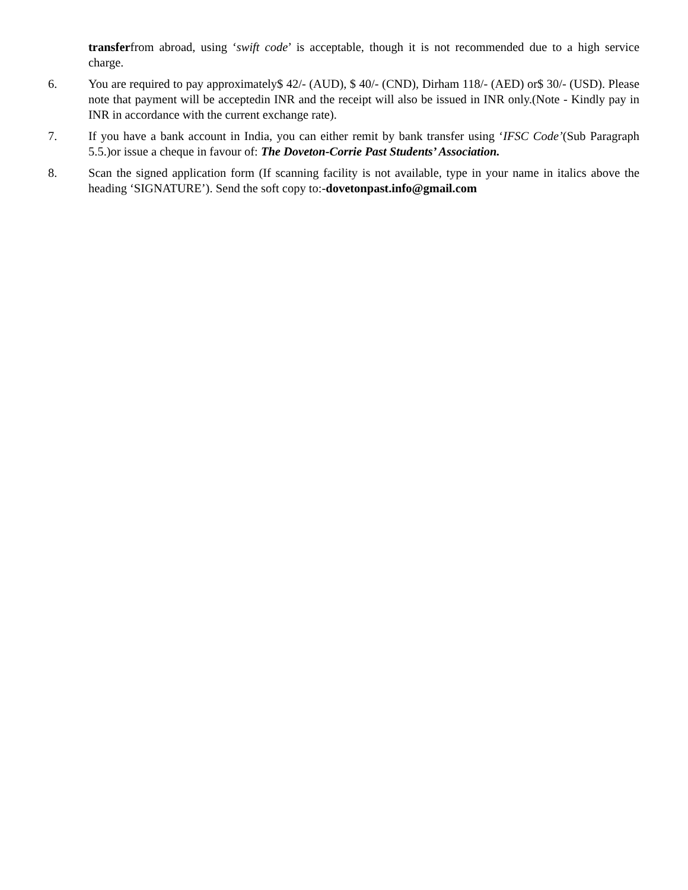transferfrom abroad, using ‘swift code’ is acceptable, though it is not recommended due to a high service charge.
6. You are required to pay approximately$ 42/- (AUD), $ 40/- (CND), Dirham 118/- (AED) or$ 30/- (USD). Please note that payment will be acceptedin INR and the receipt will also be issued in INR only.(Note - Kindly pay in INR in accordance with the current exchange rate).
7. If you have a bank account in India, you can either remit by bank transfer using ‘IFSC Code’(Sub Paragraph 5.5.)or issue a cheque in favour of: The Doveton-Corrie Past Students’ Association.
8. Scan the signed application form (If scanning facility is not available, type in your name in italics above the heading ‘SIGNATURE’). Send the soft copy to:-dovetonpast.info@gmail.com